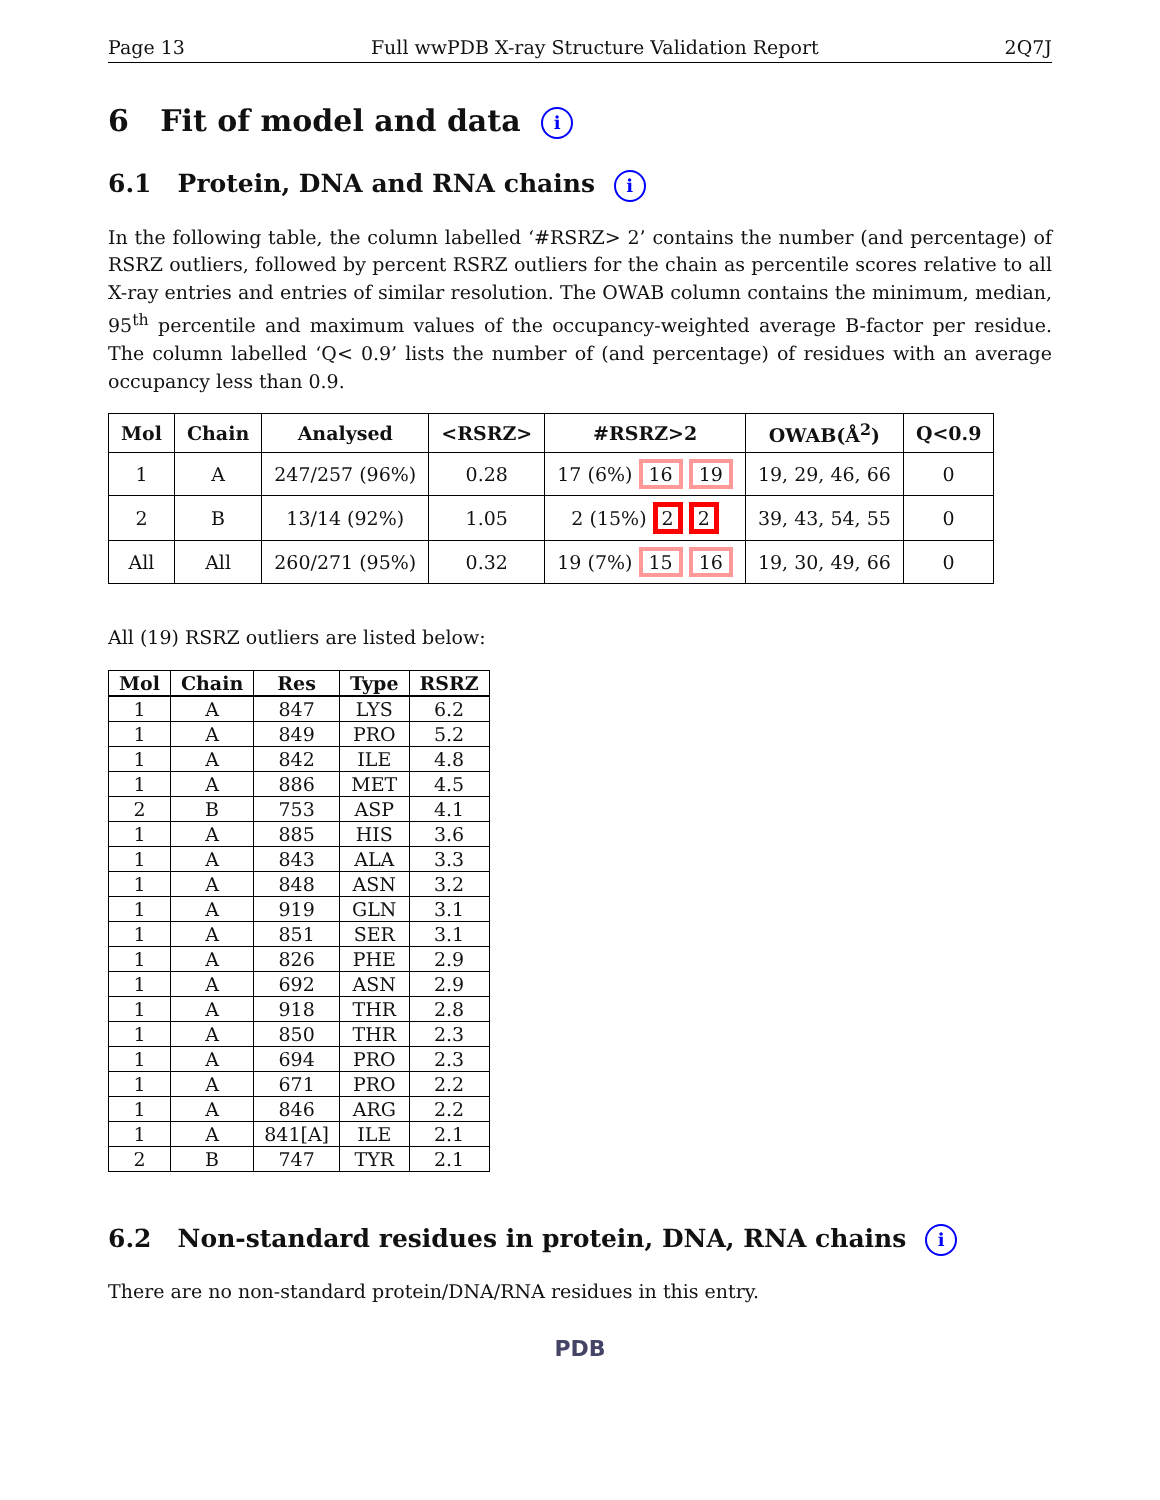Page 13 Full wwPDB X-ray Structure Validation Report 2Q7J
6 Fit of model and data i
6.1 Protein, DNA and RNA chains i
In the following table, the column labelled ‘#RSRZ> 2’ contains the number (and percentage) of RSRZ outliers, followed by percent RSRZ outliers for the chain as percentile scores relative to all X-ray entries and entries of similar resolution. The OWAB column contains the minimum, median, 95<sup>th</sup> percentile and maximum values of the occupancy-weighted average B-factor per residue. The column labelled ‘Q< 0.9’ lists the number of (and percentage) of residues with an average occupancy less than 0.9.
| Mol | Chain | Analysed | <RSRZ> | #RSRZ>2 | OWAB(Å<sup>2</sup>) | Q<0.9 |
| --- | --- | --- | --- | --- | --- | --- |
| 1 | A | 247/257 (96%) | 0.28 | 17 (6%) 16 19 | 19, 29, 46, 66 | 0 |
| 2 | B | 13/14 (92%) | 1.05 | 2 (15%) 2 2 | 39, 43, 54, 55 | 0 |
| All | All | 260/271 (95%) | 0.32 | 19 (7%) 15 16 | 19, 30, 49, 66 | 0 |
All (19) RSRZ outliers are listed below:
| Mol | Chain | Res | Type | RSRZ |
| --- | --- | --- | --- | --- |
| 1 | A | 847 | LYS | 6.2 |
| 1 | A | 849 | PRO | 5.2 |
| 1 | A | 842 | ILE | 4.8 |
| 1 | A | 886 | MET | 4.5 |
| 2 | B | 753 | ASP | 4.1 |
| 1 | A | 885 | HIS | 3.6 |
| 1 | A | 843 | ALA | 3.3 |
| 1 | A | 848 | ASN | 3.2 |
| 1 | A | 919 | GLN | 3.1 |
| 1 | A | 851 | SER | 3.1 |
| 1 | A | 826 | PHE | 2.9 |
| 1 | A | 692 | ASN | 2.9 |
| 1 | A | 918 | THR | 2.8 |
| 1 | A | 850 | THR | 2.3 |
| 1 | A | 694 | PRO | 2.3 |
| 1 | A | 671 | PRO | 2.2 |
| 1 | A | 846 | ARG | 2.2 |
| 1 | A | 841[A] | ILE | 2.1 |
| 2 | B | 747 | TYR | 2.1 |
6.2 Non-standard residues in protein, DNA, RNA chains i
There are no non-standard protein/DNA/RNA residues in this entry.
PDB